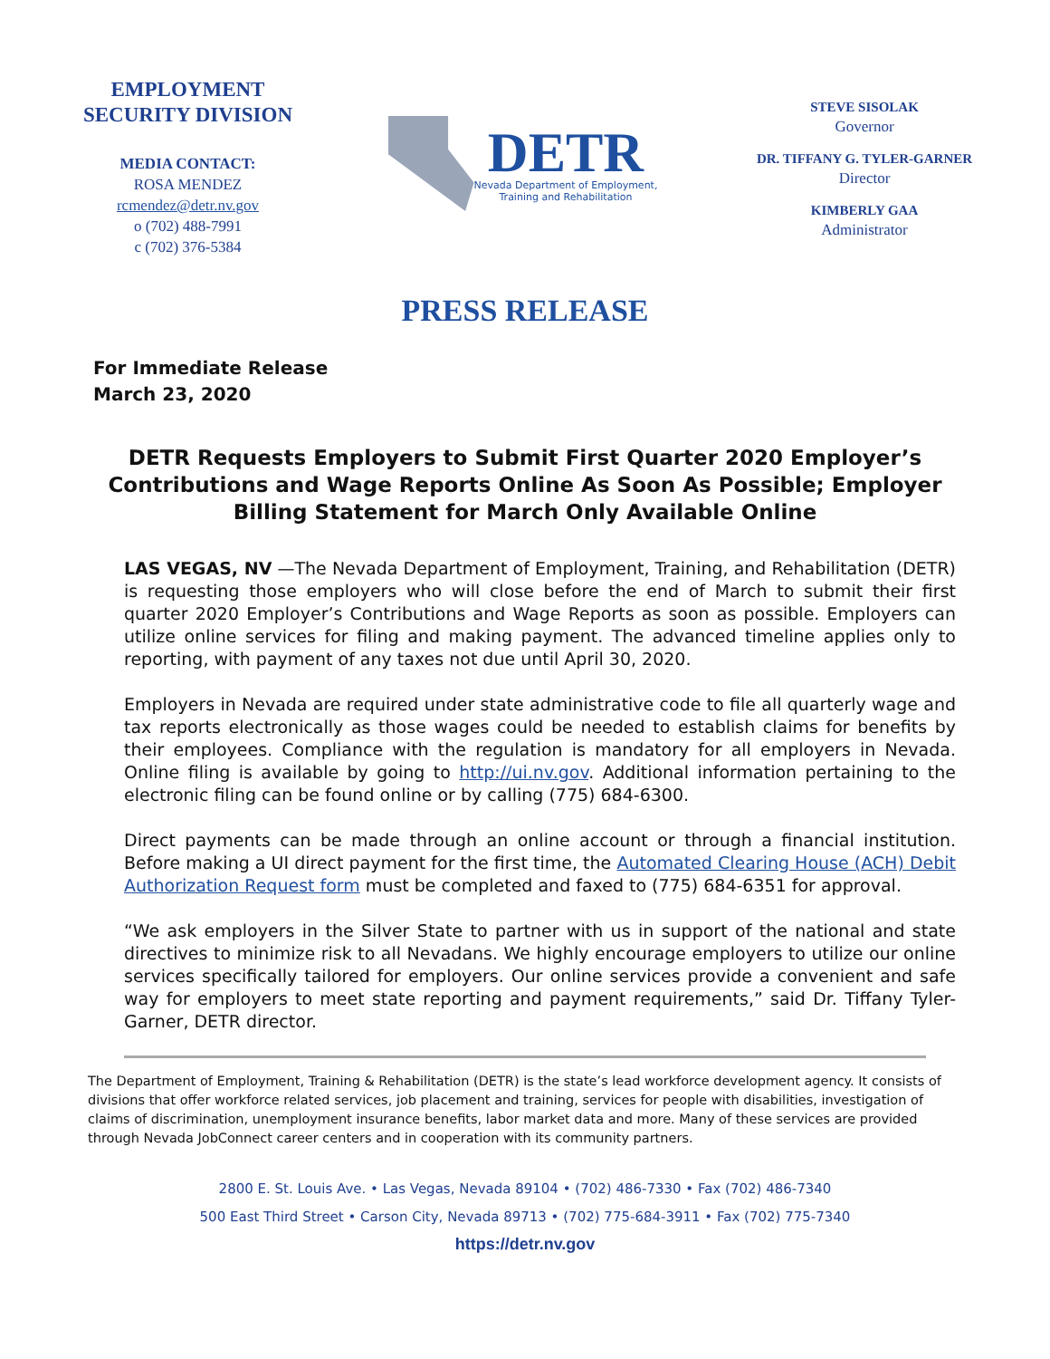EMPLOYMENT SECURITY DIVISION
MEDIA CONTACT:
ROSA MENDEZ
rcmendez@detr.nv.gov
o (702) 488-7991
c (702) 376-5384
DETR
Nevada Department of Employment,
Training and Rehabilitation
STEVE SISOLAK
Governor
DR. TIFFANY G. TYLER-GARNER
Director
KIMBERLY GAA
Administrator
PRESS RELEASE
For Immediate Release
March 23, 2020
DETR Requests Employers to Submit First Quarter 2020 Employer’s Contributions and Wage Reports Online As Soon As Possible; Employer Billing Statement for March Only Available Online
LAS VEGAS, NV —The Nevada Department of Employment, Training, and Rehabilitation (DETR) is requesting those employers who will close before the end of March to submit their first quarter 2020 Employer’s Contributions and Wage Reports as soon as possible. Employers can utilize online services for filing and making payment. The advanced timeline applies only to reporting, with payment of any taxes not due until April 30, 2020.
Employers in Nevada are required under state administrative code to file all quarterly wage and tax reports electronically as those wages could be needed to establish claims for benefits by their employees. Compliance with the regulation is mandatory for all employers in Nevada. Online filing is available by going to http://ui.nv.gov. Additional information pertaining to the electronic filing can be found online or by calling (775) 684-6300.
Direct payments can be made through an online account or through a financial institution. Before making a UI direct payment for the first time, the Automated Clearing House (ACH) Debit Authorization Request form must be completed and faxed to (775) 684-6351 for approval.
“We ask employers in the Silver State to partner with us in support of the national and state directives to minimize risk to all Nevadans. We highly encourage employers to utilize our online services specifically tailored for employers. Our online services provide a convenient and safe way for employers to meet state reporting and payment requirements,” said Dr. Tiffany Tyler-Garner, DETR director.
The Department of Employment, Training & Rehabilitation (DETR) is the state’s lead workforce development agency. It consists of divisions that offer workforce related services, job placement and training, services for people with disabilities, investigation of claims of discrimination, unemployment insurance benefits, labor market data and more. Many of these services are provided through Nevada JobConnect career centers and in cooperation with its community partners.
2800 E. St. Louis Ave. • Las Vegas, Nevada 89104 • (702) 486-7330 • Fax (702) 486-7340
500 East Third Street • Carson City, Nevada 89713 • (702) 775-684-3911 • Fax (702) 775-7340
https://detr.nv.gov